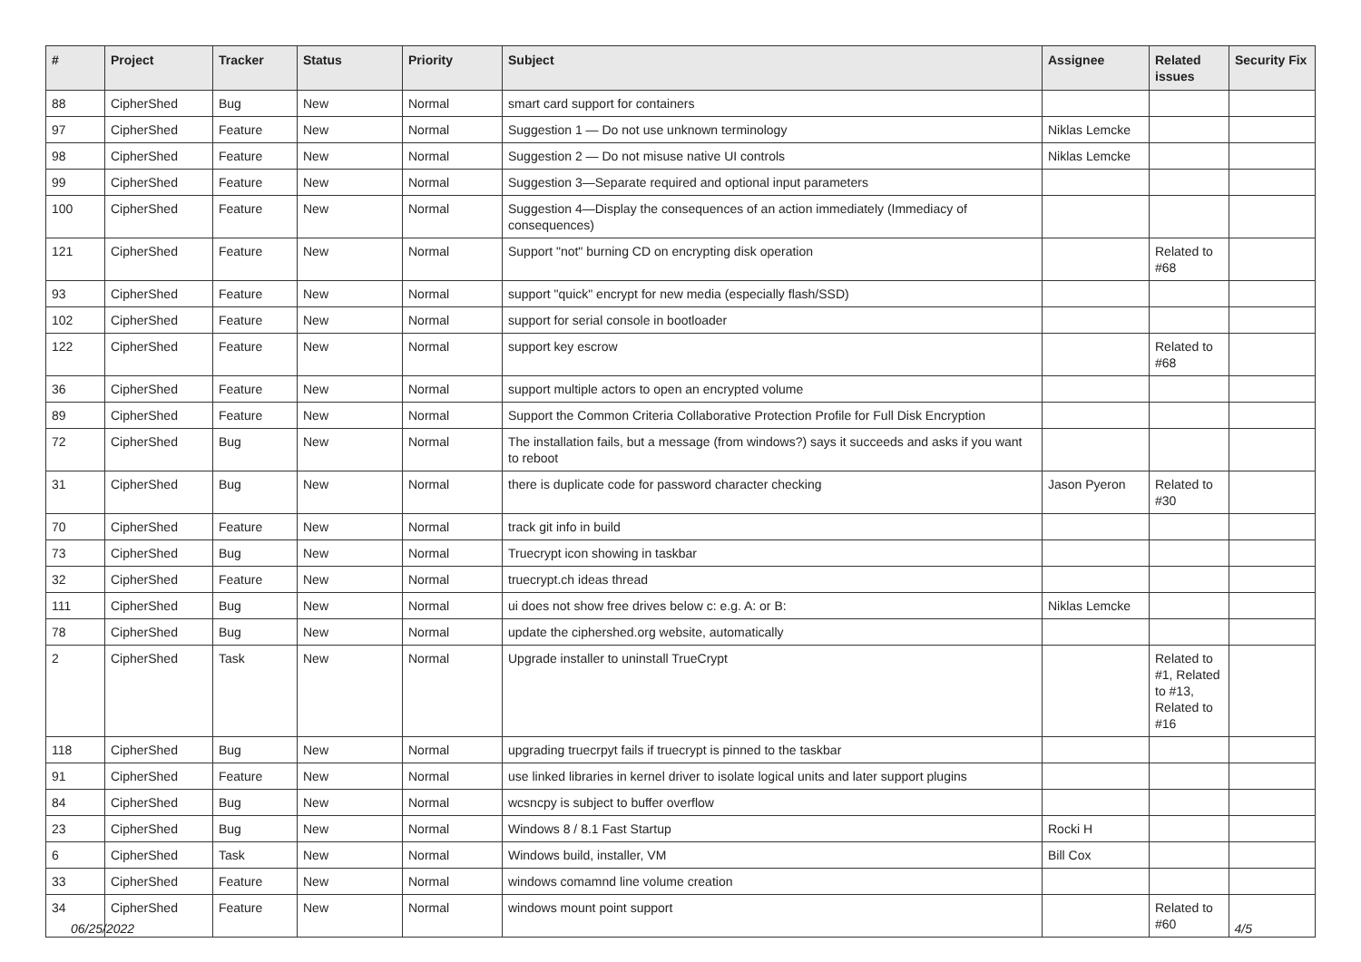| # | Project | Tracker | Status | Priority | Subject | Assignee | Related issues | Security Fix |
| --- | --- | --- | --- | --- | --- | --- | --- | --- |
| 88 | CipherShed | Bug | New | Normal | smart card support for containers | | | |
| 97 | CipherShed | Feature | New | Normal | Suggestion 1 — Do not use unknown terminology | Niklas Lemcke | | |
| 98 | CipherShed | Feature | New | Normal | Suggestion 2 — Do not misuse native UI controls | Niklas Lemcke | | |
| 99 | CipherShed | Feature | New | Normal | Suggestion 3—Separate required and optional input parameters | | | |
| 100 | CipherShed | Feature | New | Normal | Suggestion 4—Display the consequences of an action immediately (Immediacy of consequences) | | | |
| 121 | CipherShed | Feature | New | Normal | Support "not" burning CD on encrypting disk operation | | Related to #68 | |
| 93 | CipherShed | Feature | New | Normal | support "quick" encrypt for new media (especially flash/SSD) | | | |
| 102 | CipherShed | Feature | New | Normal | support for serial console in bootloader | | | |
| 122 | CipherShed | Feature | New | Normal | support key escrow | | Related to #68 | |
| 36 | CipherShed | Feature | New | Normal | support multiple actors to open an encrypted volume | | | |
| 89 | CipherShed | Feature | New | Normal | Support the Common Criteria Collaborative Protection Profile for Full Disk Encryption | | | |
| 72 | CipherShed | Bug | New | Normal | The installation fails, but a message (from windows?) says it succeeds and asks if you want to reboot | | | |
| 31 | CipherShed | Bug | New | Normal | there is duplicate code for password character checking | Jason Pyeron | Related to #30 | |
| 70 | CipherShed | Feature | New | Normal | track git info in build | | | |
| 73 | CipherShed | Bug | New | Normal | Truecrypt icon showing in taskbar | | | |
| 32 | CipherShed | Feature | New | Normal | truecrypt.ch ideas thread | | | |
| 111 | CipherShed | Bug | New | Normal | ui does not show free drives below c: e.g. A: or B: | Niklas Lemcke | | |
| 78 | CipherShed | Bug | New | Normal | update the ciphershed.org website, automatically | | | |
| 2 | CipherShed | Task | New | Normal | Upgrade installer to uninstall TrueCrypt | | Related to #1, Related to #13, Related to #16 | |
| 118 | CipherShed | Bug | New | Normal | upgrading truecrpyt fails if truecrypt is pinned to the taskbar | | | |
| 91 | CipherShed | Feature | New | Normal | use linked libraries in kernel driver to isolate logical units and later support plugins | | | |
| 84 | CipherShed | Bug | New | Normal | wcsncpy is subject to buffer overflow | | | |
| 23 | CipherShed | Bug | New | Normal | Windows 8 / 8.1 Fast Startup | Rocki H | | |
| 6 | CipherShed | Task | New | Normal | Windows build, installer, VM | Bill Cox | | |
| 33 | CipherShed | Feature | New | Normal | windows comamnd line volume creation | | | |
| 34 | CipherShed | Feature | New | Normal | windows mount point support | | Related to #60 | |
06/25/2022 4/5